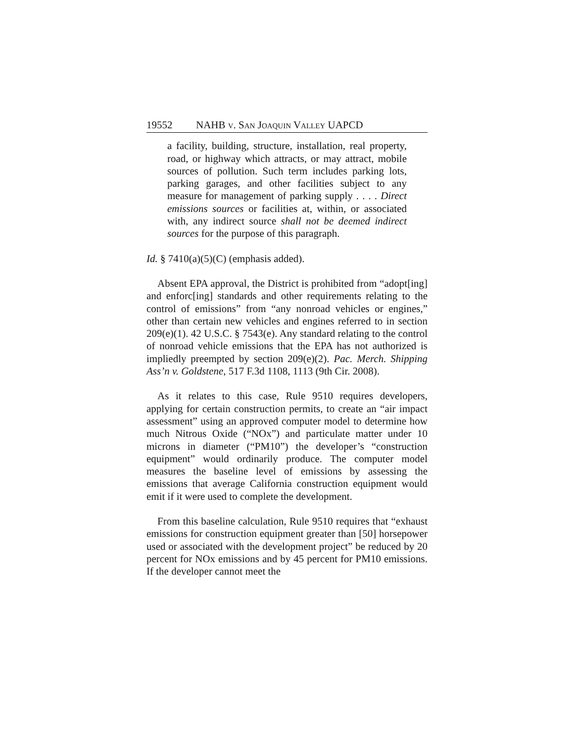19552 NAHB v. San Joaquin Valley UAPCD
a facility, building, structure, installation, real property, road, or highway which attracts, or may attract, mobile sources of pollution. Such term includes parking lots, parking garages, and other facilities subject to any measure for management of parking supply . . . . Direct emissions sources or facilities at, within, or associated with, any indirect source shall not be deemed indirect sources for the purpose of this paragraph.
Id. § 7410(a)(5)(C) (emphasis added).
Absent EPA approval, the District is prohibited from “adopt[ing] and enforc[ing] standards and other requirements relating to the control of emissions” from “any nonroad vehicles or engines,” other than certain new vehicles and engines referred to in section 209(e)(1). 42 U.S.C. § 7543(e). Any standard relating to the control of nonroad vehicle emissions that the EPA has not authorized is impliedly preempted by section 209(e)(2). Pac. Merch. Shipping Ass’n v. Goldstene, 517 F.3d 1108, 1113 (9th Cir. 2008).
As it relates to this case, Rule 9510 requires developers, applying for certain construction permits, to create an “air impact assessment” using an approved computer model to determine how much Nitrous Oxide (“NOx”) and particulate matter under 10 microns in diameter (“PM10”) the developer’s “construction equipment” would ordinarily produce. The computer model measures the baseline level of emissions by assessing the emissions that average California construction equipment would emit if it were used to complete the development.
From this baseline calculation, Rule 9510 requires that “exhaust emissions for construction equipment greater than [50] horsepower used or associated with the development project” be reduced by 20 percent for NOx emissions and by 45 percent for PM10 emissions. If the developer cannot meet the